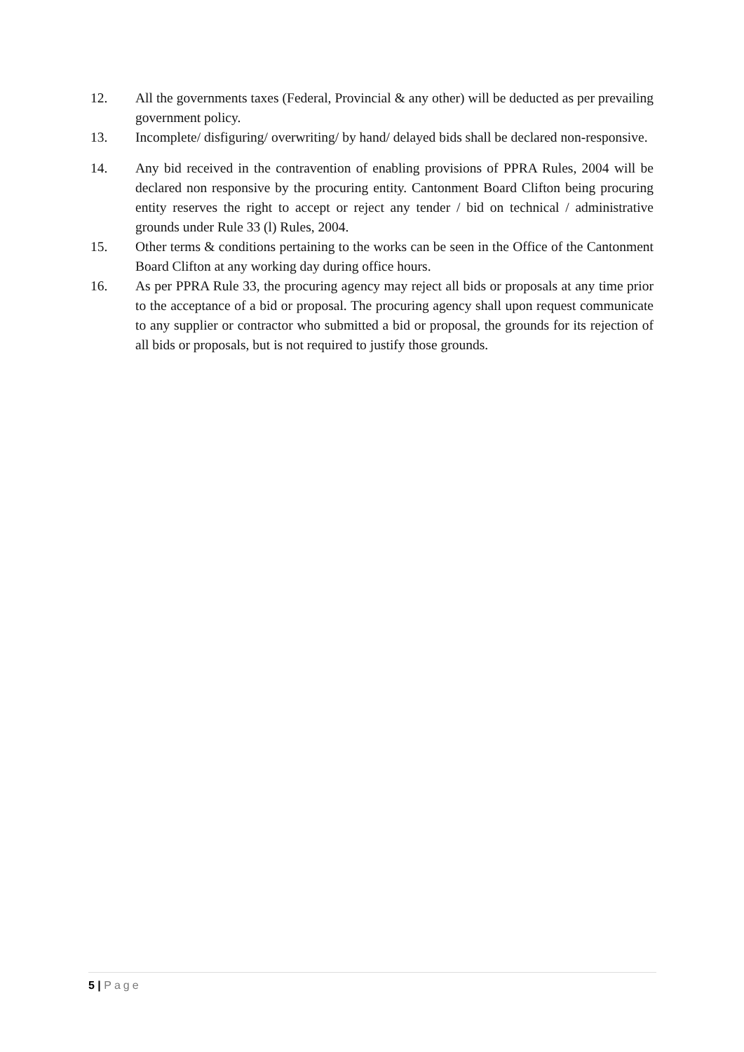12. All the governments taxes (Federal, Provincial & any other) will be deducted as per prevailing government policy.
13. Incomplete/ disfiguring/ overwriting/ by hand/ delayed bids shall be declared non-responsive.
14. Any bid received in the contravention of enabling provisions of PPRA Rules, 2004 will be declared non responsive by the procuring entity. Cantonment Board Clifton being procuring entity reserves the right to accept or reject any tender / bid on technical / administrative grounds under Rule 33 (l) Rules, 2004.
15. Other terms & conditions pertaining to the works can be seen in the Office of the Cantonment Board Clifton at any working day during office hours.
16. As per PPRA Rule 33, the procuring agency may reject all bids or proposals at any time prior to the acceptance of a bid or proposal. The procuring agency shall upon request communicate to any supplier or contractor who submitted a bid or proposal, the grounds for its rejection of all bids or proposals, but is not required to justify those grounds.
5 | Page